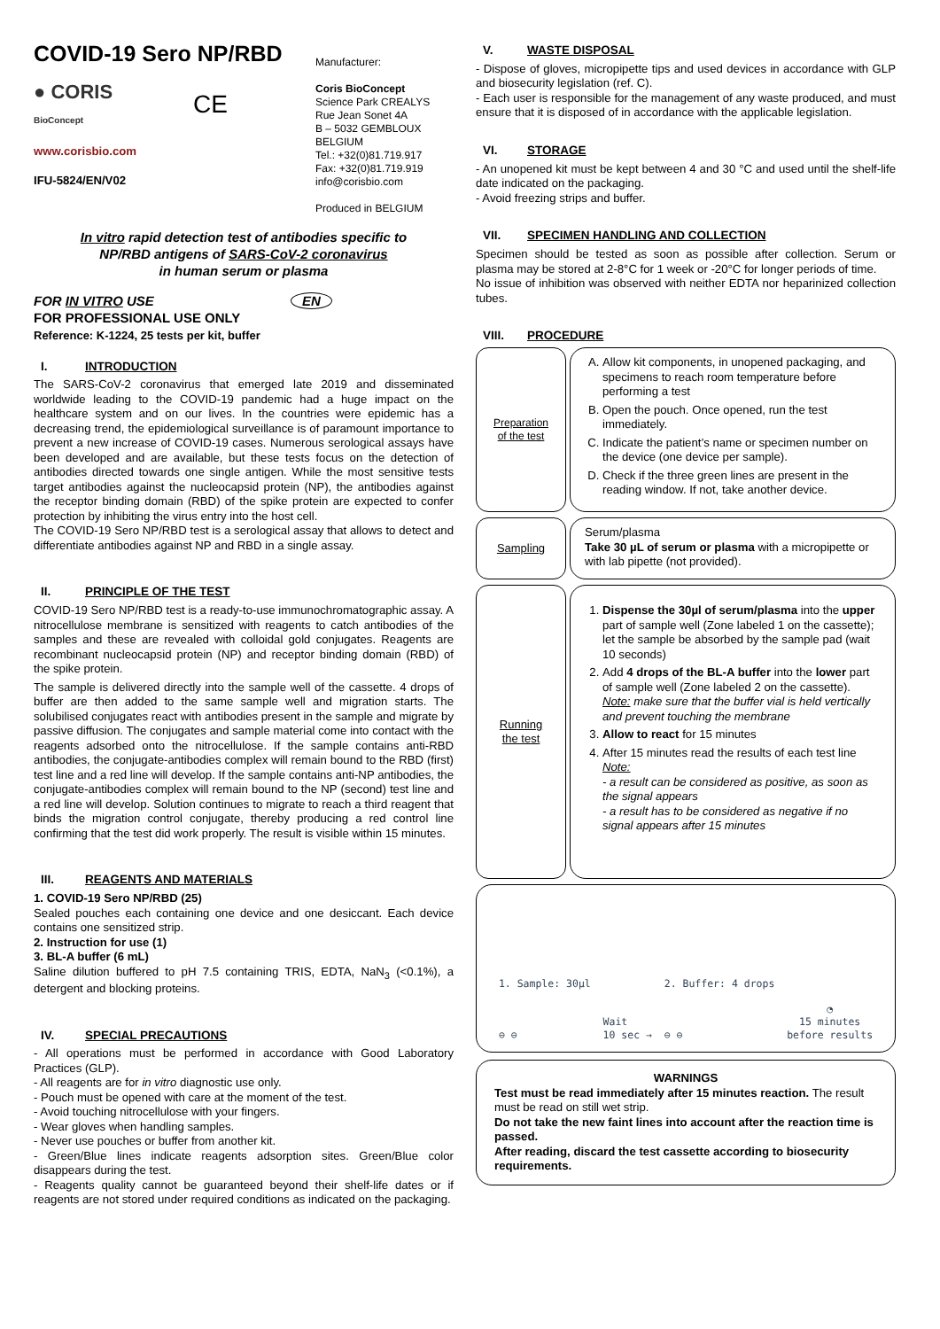COVID-19 Sero NP/RBD
● CORIS
BioConcept
CE
www.corisbio.com
IFU-5824/EN/V02
Manufacturer:
Coris BioConcept
Science Park CREALYS
Rue Jean Sonet 4A
B – 5032 GEMBLOUX
BELGIUM
Tel.: +32(0)81.719.917
Fax: +32(0)81.719.919
info@corisbio.com
Produced in BELGIUM
In vitro rapid detection test of antibodies specific to
NP/RBD antigens of SARS-CoV-2 coronavirus
in human serum or plasma
FOR IN VITRO USE EN
FOR PROFESSIONAL USE ONLY
Reference: K-1224, 25 tests per kit, buffer
I. INTRODUCTION
The SARS-CoV-2 coronavirus that emerged late 2019 and disseminated worldwide leading to the COVID-19 pandemic had a huge impact on the healthcare system and on our lives. In the countries were epidemic has a decreasing trend, the epidemiological surveillance is of paramount importance to prevent a new increase of COVID-19 cases. Numerous serological assays have been developed and are available, but these tests focus on the detection of antibodies directed towards one single antigen. While the most sensitive tests target antibodies against the nucleocapsid protein (NP), the antibodies against the receptor binding domain (RBD) of the spike protein are expected to confer protection by inhibiting the virus entry into the host cell.
The COVID-19 Sero NP/RBD test is a serological assay that allows to detect and differentiate antibodies against NP and RBD in a single assay.
II. PRINCIPLE OF THE TEST
COVID-19 Sero NP/RBD test is a ready-to-use immunochromatographic assay. A nitrocellulose membrane is sensitized with reagents to catch antibodies of the samples and these are revealed with colloidal gold conjugates. Reagents are recombinant nucleocapsid protein (NP) and receptor binding domain (RBD) of the spike protein.
The sample is delivered directly into the sample well of the cassette. 4 drops of buffer are then added to the same sample well and migration starts. The solubilised conjugates react with antibodies present in the sample and migrate by passive diffusion. The conjugates and sample material come into contact with the reagents adsorbed onto the nitrocellulose. If the sample contains anti-RBD antibodies, the conjugate-antibodies complex will remain bound to the RBD (first) test line and a red line will develop. If the sample contains anti-NP antibodies, the conjugate-antibodies complex will remain bound to the NP (second) test line and a red line will develop. Solution continues to migrate to reach a third reagent that binds the migration control conjugate, thereby producing a red control line confirming that the test did work properly. The result is visible within 15 minutes.
III. REAGENTS AND MATERIALS
1. COVID-19 Sero NP/RBD (25)
Sealed pouches each containing one device and one desiccant. Each device contains one sensitized strip.
2. Instruction for use (1)
3. BL-A buffer (6 mL)
Saline dilution buffered to pH 7.5 containing TRIS, EDTA, NaN<sub>3</sub> (<0.1%), a detergent and blocking proteins.
IV. SPECIAL PRECAUTIONS
- All operations must be performed in accordance with Good Laboratory Practices (GLP).
- All reagents are for in vitro diagnostic use only.
- Pouch must be opened with care at the moment of the test.
- Avoid touching nitrocellulose with your fingers.
- Wear gloves when handling samples.
- Never use pouches or buffer from another kit.
- Green/Blue lines indicate reagents adsorption sites. Green/Blue color disappears during the test.
- Reagents quality cannot be guaranteed beyond their shelf-life dates or if reagents are not stored under required conditions as indicated on the packaging.
V. WASTE DISPOSAL
- Dispose of gloves, micropipette tips and used devices in accordance with GLP and biosecurity legislation (ref. C).
- Each user is responsible for the management of any waste produced, and must ensure that it is disposed of in accordance with the applicable legislation.
VI. STORAGE
- An unopened kit must be kept between 4 and 30 °C and used until the shelf-life date indicated on the packaging.
- Avoid freezing strips and buffer.
VII. SPECIMEN HANDLING AND COLLECTION
Specimen should be tested as soon as possible after collection. Serum or plasma may be stored at 2-8°C for 1 week or -20°C for longer periods of time.
No issue of inhibition was observed with neither EDTA nor heparinized collection tubes.
VIII. PROCEDURE
Preparation
of the test
A. Allow kit components, in unopened packaging, and specimens to reach room temperature before performing a test
B. Open the pouch. Once opened, run the test immediately.
C. Indicate the patient’s name or specimen number on the device (one device per sample).
D. Check if the three green lines are present in the reading window. If not, take another device.
Sampling
Serum/plasma
Take 30 µL of serum or plasma with a micropipette or with lab pipette (not provided).
Running
the test
1. Dispense the 30µl of serum/plasma into the upper part of sample well (Zone labeled 1 on the cassette); let the sample be absorbed by the sample pad (wait 10 seconds)
2. Add 4 drops of the BL-A buffer into the lower part of sample well (Zone labeled 2 on the cassette).
Note: make sure that the buffer vial is held vertically and prevent touching the membrane
3. Allow to react for 15 minutes
4. After 15 minutes read the results of each test line
Note:
- a result can be considered as positive, as soon as the signal appears
- a result has to be considered as negative if no signal appears after 15 minutes
1. Sample: 30µl
⊖ ⊖
Wait
10 sec →
2. Buffer: 4 drops
⊖ ⊖
◔
15 minutes
before results
WARNINGS
Test must be read immediately after 15 minutes reaction. The result must be read on still wet strip.
Do not take the new faint lines into account after the reaction time is passed.
After reading, discard the test cassette according to biosecurity requirements.